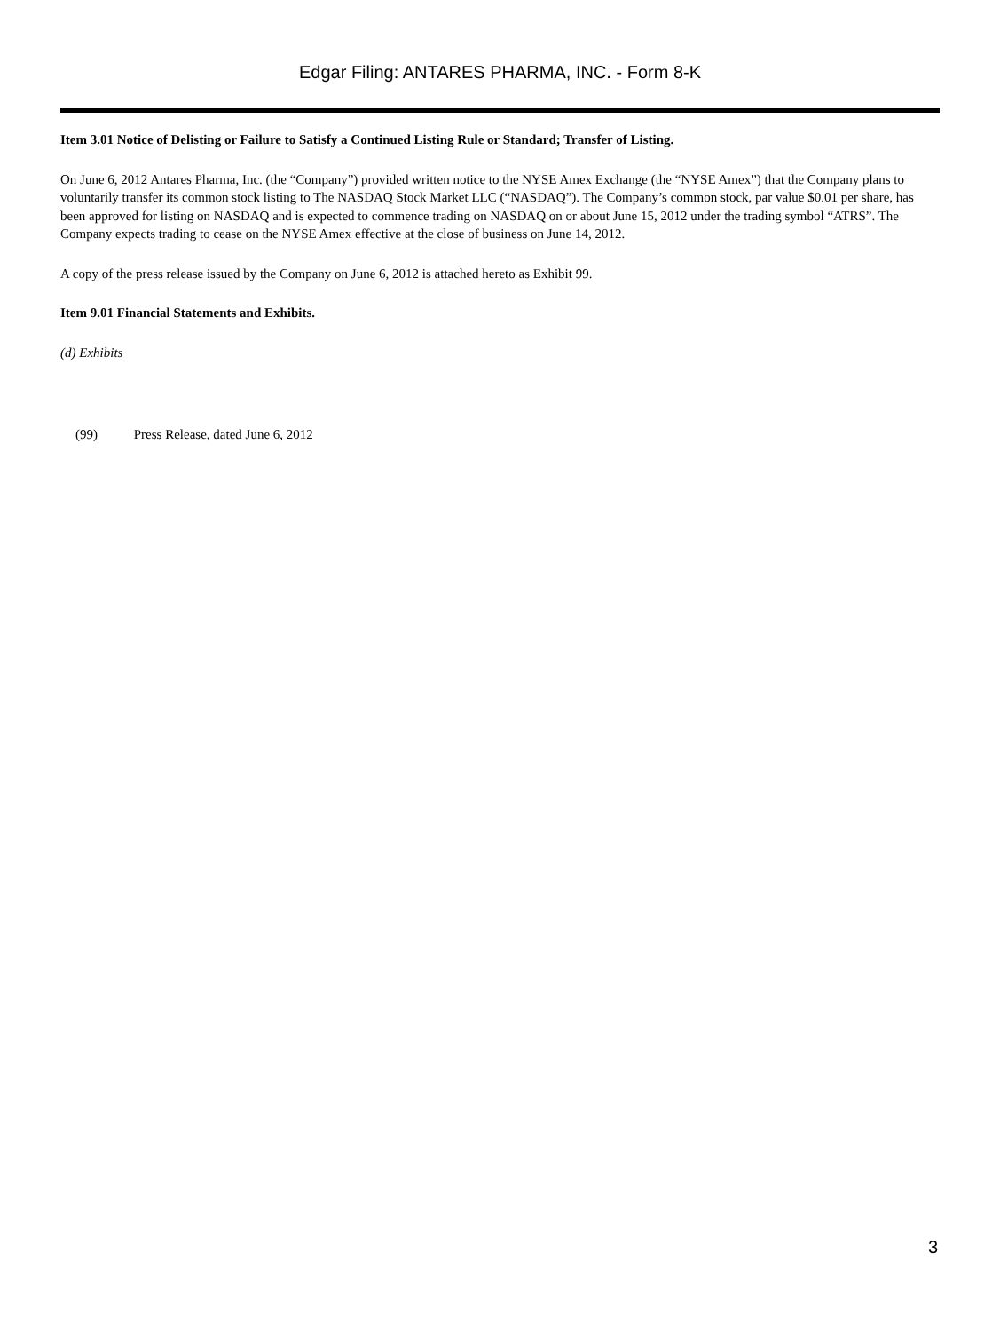Edgar Filing: ANTARES PHARMA, INC. - Form 8-K
Item 3.01 Notice of Delisting or Failure to Satisfy a Continued Listing Rule or Standard; Transfer of Listing.
On June 6, 2012 Antares Pharma, Inc. (the “Company”) provided written notice to the NYSE Amex Exchange (the “NYSE Amex”) that the Company plans to voluntarily transfer its common stock listing to The NASDAQ Stock Market LLC (“NASDAQ”). The Company’s common stock, par value $0.01 per share, has been approved for listing on NASDAQ and is expected to commence trading on NASDAQ on or about June 15, 2012 under the trading symbol “ATRS”. The Company expects trading to cease on the NYSE Amex effective at the close of business on June 14, 2012.
A copy of the press release issued by the Company on June 6, 2012 is attached hereto as Exhibit 99.
Item 9.01 Financial Statements and Exhibits.
(d) Exhibits
(99) Press Release, dated June 6, 2012
3